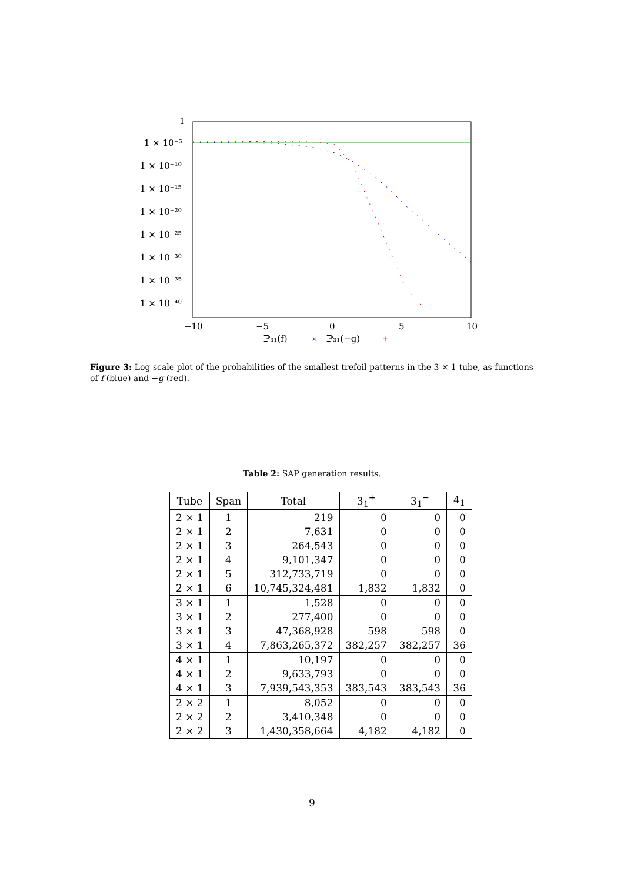1
1 × 10⁻⁵
1 × 10⁻¹⁰
1 × 10⁻¹⁵
1 × 10⁻²⁰
1 × 10⁻²⁵
1 × 10⁻³⁰
1 × 10⁻³⁵
1 × 10⁻⁴⁰
−10
−5
0
5
10
ℙ₃₁(f)
ℙ₃₁(−g)
×
+
Figure 3: Log scale plot of the probabilities of the smallest trefoil patterns in the 3 × 1 tube, as functions of f (blue) and −g (red).
Table 2: SAP generation results.
| Tube | Span | Total | 3<sub>1</sub><sup>+</sup> | 3<sub>1</sub><sup>−</sup> | 4<sub>1</sub> |
| --- | --- | --- | --- | --- | --- |
| 2 × 1 | 1 | 219 | 0 | 0 | 0 |
| 2 × 1 | 2 | 7,631 | 0 | 0 | 0 |
| 2 × 1 | 3 | 264,543 | 0 | 0 | 0 |
| 2 × 1 | 4 | 9,101,347 | 0 | 0 | 0 |
| 2 × 1 | 5 | 312,733,719 | 0 | 0 | 0 |
| 2 × 1 | 6 | 10,745,324,481 | 1,832 | 1,832 | 0 |
| 3 × 1 | 1 | 1,528 | 0 | 0 | 0 |
| 3 × 1 | 2 | 277,400 | 0 | 0 | 0 |
| 3 × 1 | 3 | 47,368,928 | 598 | 598 | 0 |
| 3 × 1 | 4 | 7,863,265,372 | 382,257 | 382,257 | 36 |
| 4 × 1 | 1 | 10,197 | 0 | 0 | 0 |
| 4 × 1 | 2 | 9,633,793 | 0 | 0 | 0 |
| 4 × 1 | 3 | 7,939,543,353 | 383,543 | 383,543 | 36 |
| 2 × 2 | 1 | 8,052 | 0 | 0 | 0 |
| 2 × 2 | 2 | 3,410,348 | 0 | 0 | 0 |
| 2 × 2 | 3 | 1,430,358,664 | 4,182 | 4,182 | 0 |
9